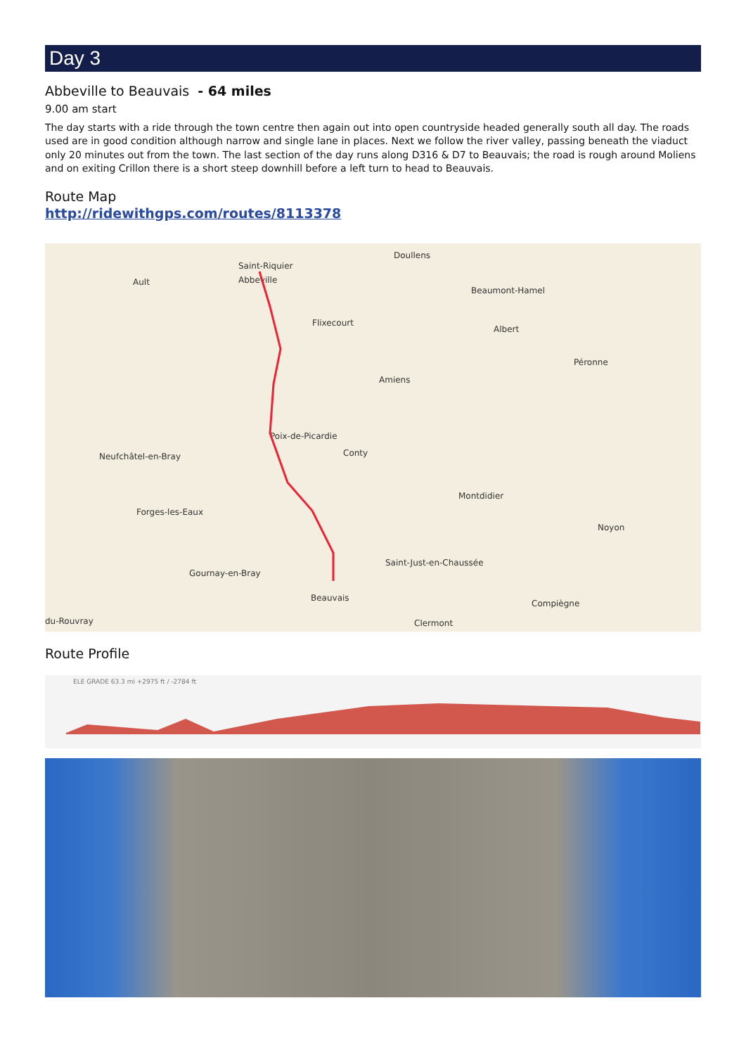Day 3
Abbeville to Beauvais - 64 miles
9.00 am start
The day starts with a ride through the town centre then again out into open countryside headed generally south all day. The roads used are in good condition although narrow and single lane in places. Next we follow the river valley, passing beneath the viaduct only 20 minutes out from the town. The last section of the day runs along D316 & D7 to Beauvais; the road is rough around Moliens and on exiting Crillon there is a short steep downhill before a left turn to head to Beauvais.
Route Map
http://ridewithgps.com/routes/8113378
Saint-Riquier
Abbeville
Doullens
Ault
Flixecourt
Amiens
Poix-de-Picardie
Conty Neufchâtel-en-Bray
Forges-les-Eaux
Beauvais
Saint-Just-en-Chaussée
Compiègne
Clermont
Beaumont-Hamel
Albert
Péronne
Montdidier
Noyon
du-Rouvray
Gournay-en-Bray
Route Profile
ELE GRADE 63.3 mi +2975 ft / -2784 ft